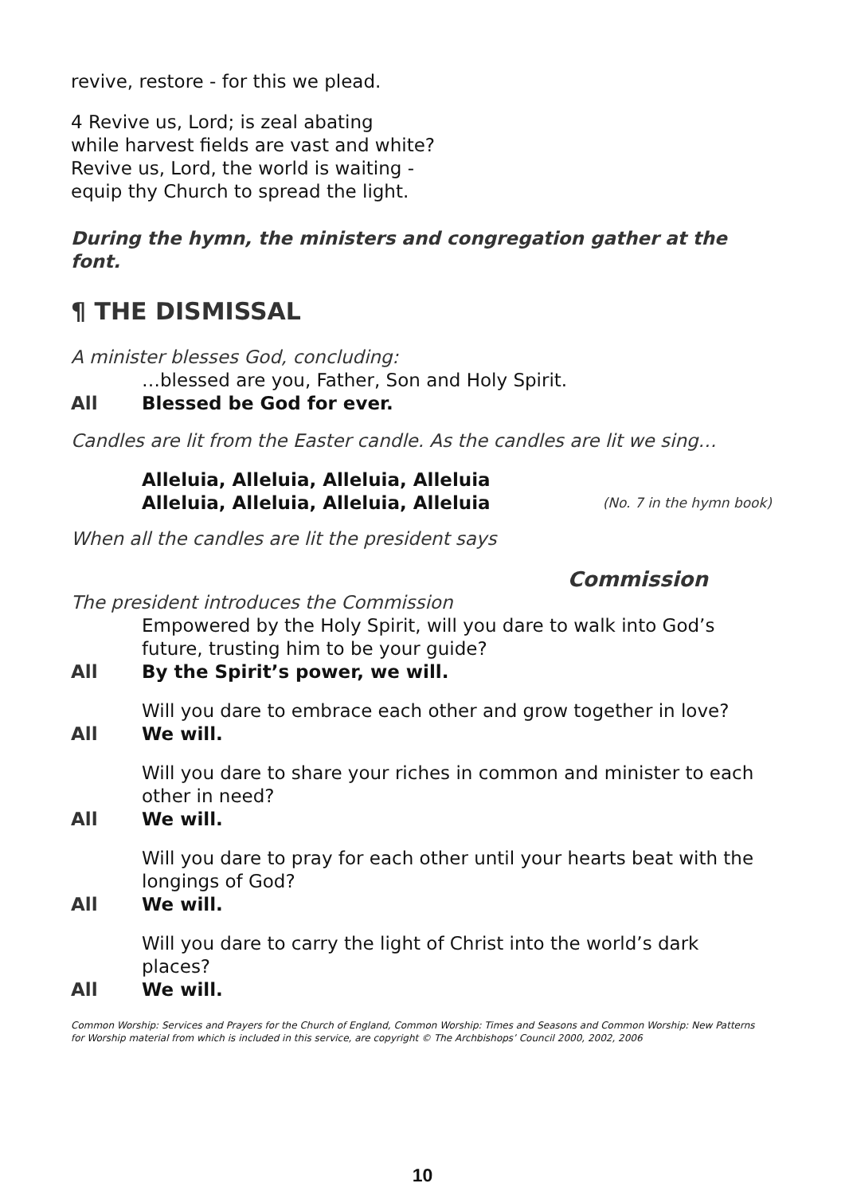revive, restore - for this we plead.
4 Revive us, Lord; is zeal abating
while harvest fields are vast and white?
Revive us, Lord, the world is waiting -
equip thy Church to spread the light.
During the hymn, the ministers and congregation gather at the font.
¶ THE DISMISSAL
A minister blesses God, concluding:
…blessed are you, Father, Son and Holy Spirit.
All Blessed be God for ever.
Candles are lit from the Easter candle. As the candles are lit we sing…
Alleluia, Alleluia, Alleluia, Alleluia
Alleluia, Alleluia, Alleluia, Alleluia (No. 7 in the hymn book)
When all the candles are lit the president says
Commission
The president introduces the Commission
Empowered by the Holy Spirit, will you dare to walk into God’s future, trusting him to be your guide?
All By the Spirit’s power, we will.
Will you dare to embrace each other and grow together in love?
All We will.
Will you dare to share your riches in common and minister to each other in need?
All We will.
Will you dare to pray for each other until your hearts beat with the longings of God?
All We will.
Will you dare to carry the light of Christ into the world’s dark places?
All We will.
Common Worship: Services and Prayers for the Church of England, Common Worship: Times and Seasons and Common Worship: New Patterns for Worship material from which is included in this service, are copyright © The Archbishops’ Council 2000, 2002, 2006
10